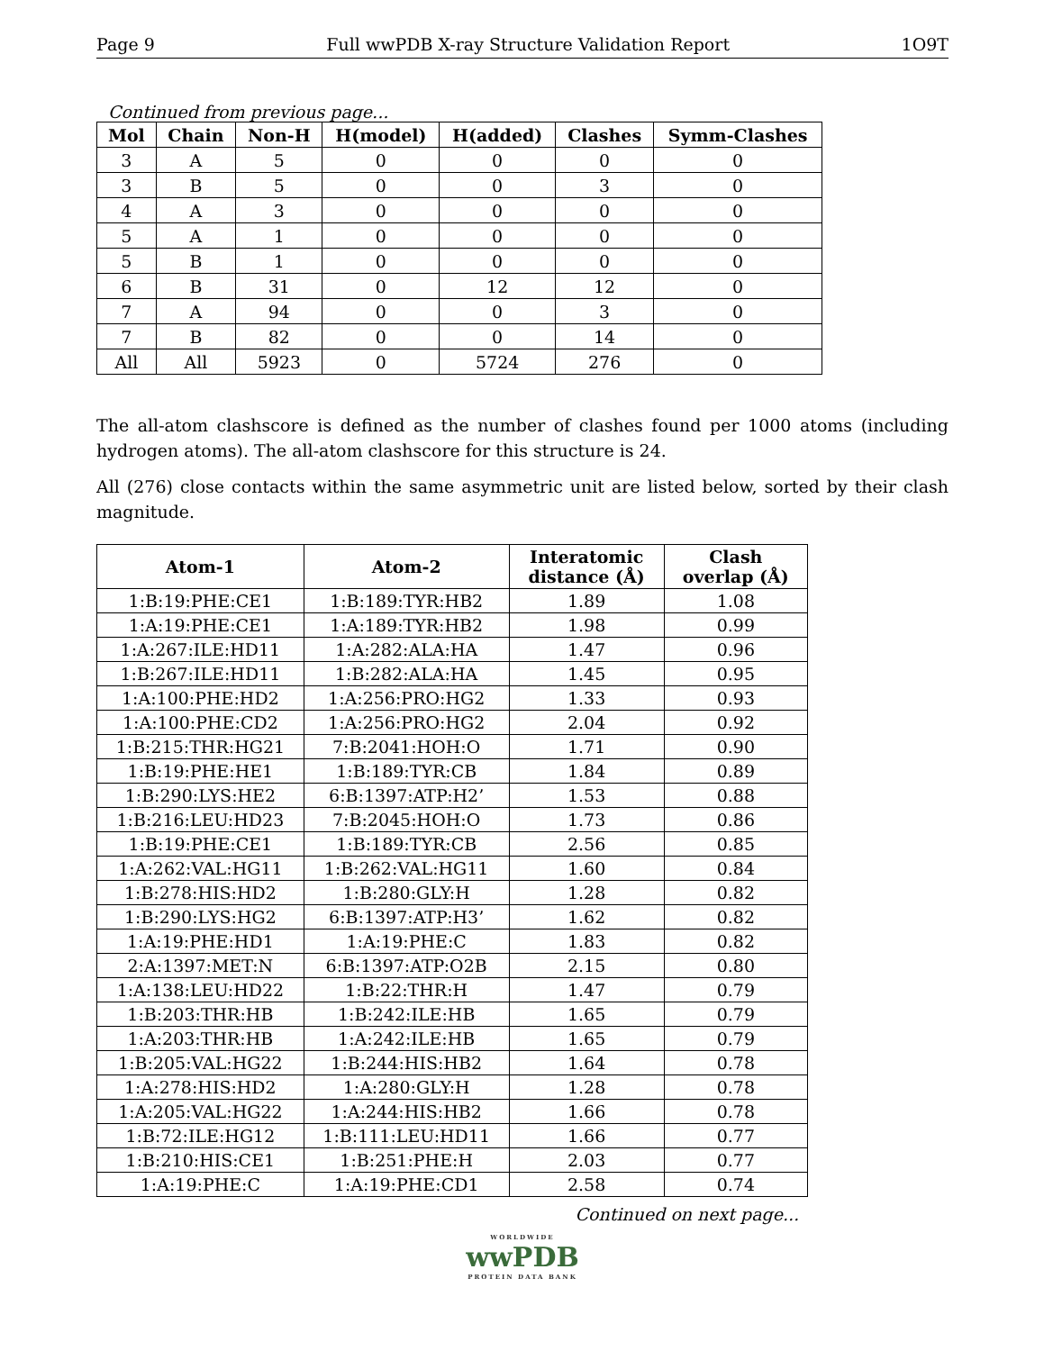Page 9 Full wwPDB X-ray Structure Validation Report 1O9T
Continued from previous page...
| Mol | Chain | Non-H | H(model) | H(added) | Clashes | Symm-Clashes |
| --- | --- | --- | --- | --- | --- | --- |
| 3 | A | 5 | 0 | 0 | 0 | 0 |
| 3 | B | 5 | 0 | 0 | 3 | 0 |
| 4 | A | 3 | 0 | 0 | 0 | 0 |
| 5 | A | 1 | 0 | 0 | 0 | 0 |
| 5 | B | 1 | 0 | 0 | 0 | 0 |
| 6 | B | 31 | 0 | 12 | 12 | 0 |
| 7 | A | 94 | 0 | 0 | 3 | 0 |
| 7 | B | 82 | 0 | 0 | 14 | 0 |
| All | All | 5923 | 0 | 5724 | 276 | 0 |
The all-atom clashscore is defined as the number of clashes found per 1000 atoms (including hydrogen atoms). The all-atom clashscore for this structure is 24.
All (276) close contacts within the same asymmetric unit are listed below, sorted by their clash magnitude.
| Atom-1 | Atom-2 | Interatomic distance (Å) | Clash overlap (Å) |
| --- | --- | --- | --- |
| 1:B:19:PHE:CE1 | 1:B:189:TYR:HB2 | 1.89 | 1.08 |
| 1:A:19:PHE:CE1 | 1:A:189:TYR:HB2 | 1.98 | 0.99 |
| 1:A:267:ILE:HD11 | 1:A:282:ALA:HA | 1.47 | 0.96 |
| 1:B:267:ILE:HD11 | 1:B:282:ALA:HA | 1.45 | 0.95 |
| 1:A:100:PHE:HD2 | 1:A:256:PRO:HG2 | 1.33 | 0.93 |
| 1:A:100:PHE:CD2 | 1:A:256:PRO:HG2 | 2.04 | 0.92 |
| 1:B:215:THR:HG21 | 7:B:2041:HOH:O | 1.71 | 0.90 |
| 1:B:19:PHE:HE1 | 1:B:189:TYR:CB | 1.84 | 0.89 |
| 1:B:290:LYS:HE2 | 6:B:1397:ATP:H2’ | 1.53 | 0.88 |
| 1:B:216:LEU:HD23 | 7:B:2045:HOH:O | 1.73 | 0.86 |
| 1:B:19:PHE:CE1 | 1:B:189:TYR:CB | 2.56 | 0.85 |
| 1:A:262:VAL:HG11 | 1:B:262:VAL:HG11 | 1.60 | 0.84 |
| 1:B:278:HIS:HD2 | 1:B:280:GLY:H | 1.28 | 0.82 |
| 1:B:290:LYS:HG2 | 6:B:1397:ATP:H3’ | 1.62 | 0.82 |
| 1:A:19:PHE:HD1 | 1:A:19:PHE:C | 1.83 | 0.82 |
| 2:A:1397:MET:N | 6:B:1397:ATP:O2B | 2.15 | 0.80 |
| 1:A:138:LEU:HD22 | 1:B:22:THR:H | 1.47 | 0.79 |
| 1:B:203:THR:HB | 1:B:242:ILE:HB | 1.65 | 0.79 |
| 1:A:203:THR:HB | 1:A:242:ILE:HB | 1.65 | 0.79 |
| 1:B:205:VAL:HG22 | 1:B:244:HIS:HB2 | 1.64 | 0.78 |
| 1:A:278:HIS:HD2 | 1:A:280:GLY:H | 1.28 | 0.78 |
| 1:A:205:VAL:HG22 | 1:A:244:HIS:HB2 | 1.66 | 0.78 |
| 1:B:72:ILE:HG12 | 1:B:111:LEU:HD11 | 1.66 | 0.77 |
| 1:B:210:HIS:CE1 | 1:B:251:PHE:H | 2.03 | 0.77 |
| 1:A:19:PHE:C | 1:A:19:PHE:CD1 | 2.58 | 0.74 |
Continued on next page...
WORLDWIDE
wwPDB
PROTEIN DATA BANK